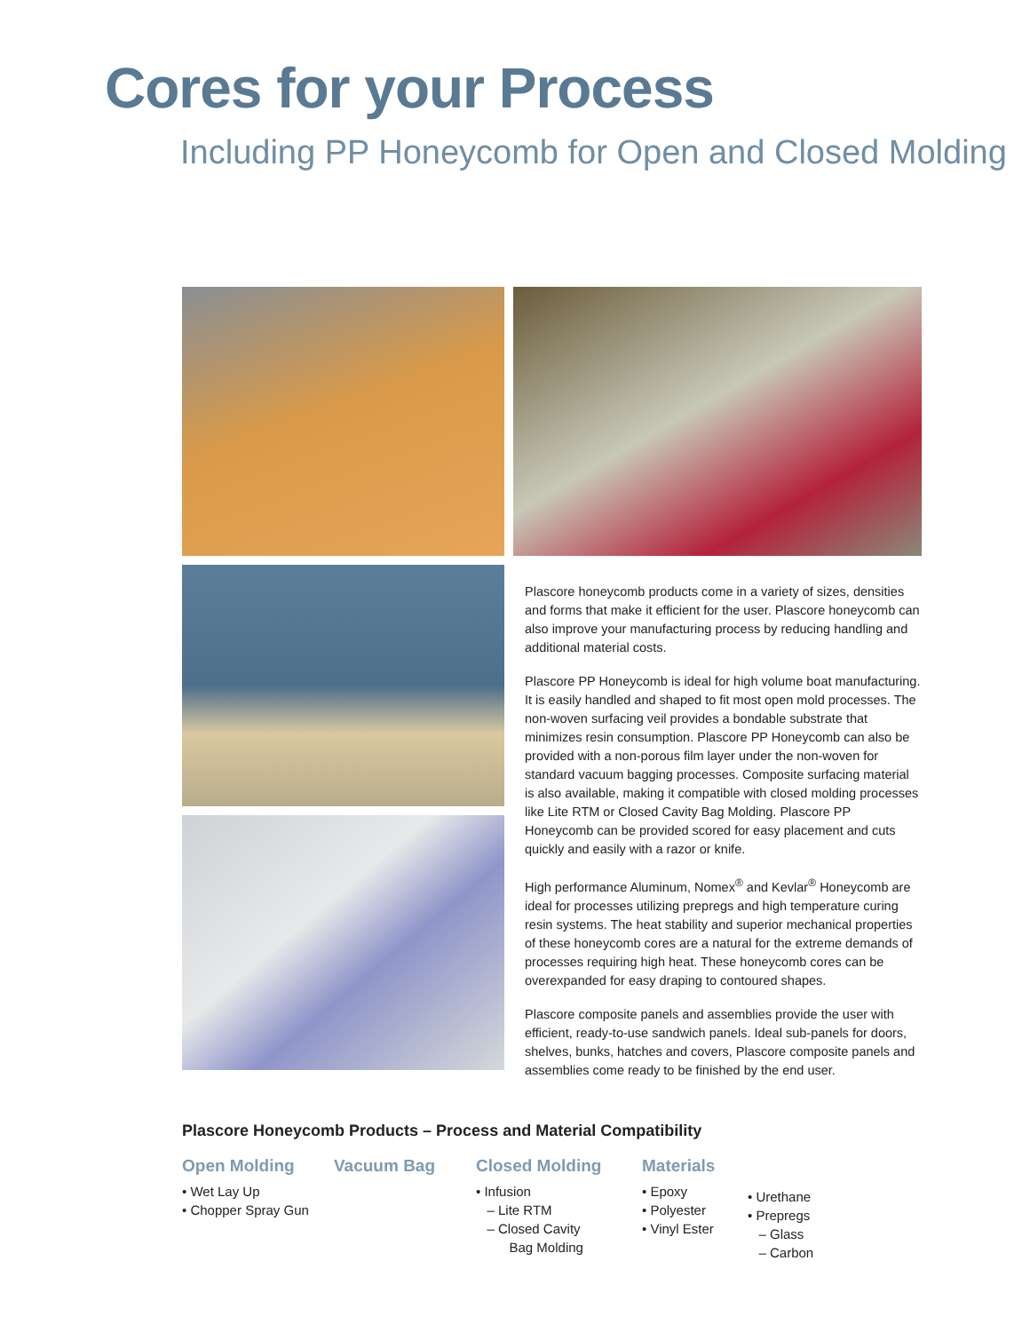Cores for your Process
Including PP Honeycomb for Open and Closed Molding
Plascore honeycomb products come in a variety of sizes, densities and forms that make it efficient for the user. Plascore honeycomb can also improve your manufacturing process by reducing handling and additional material costs.
Plascore PP Honeycomb is ideal for high volume boat manufacturing. It is easily handled and shaped to fit most open mold processes. The non-woven surfacing veil provides a bondable substrate that minimizes resin consumption. Plascore PP Honeycomb can also be provided with a non-porous film layer under the non-woven for standard vacuum bagging processes. Composite surfacing material is also available, making it compatible with closed molding processes like Lite RTM or Closed Cavity Bag Molding. Plascore PP Honeycomb can be provided scored for easy placement and cuts quickly and easily with a razor or knife.
High performance Aluminum, Nomex<sup>®</sup> and Kevlar<sup>®</sup> Honeycomb are ideal for processes utilizing prepregs and high temperature curing resin systems. The heat stability and superior mechanical properties of these honeycomb cores are a natural for the extreme demands of processes requiring high heat. These honeycomb cores can be overexpanded for easy draping to contoured shapes.
Plascore composite panels and assemblies provide the user with efficient, ready-to-use sandwich panels. Ideal sub-panels for doors, shelves, bunks, hatches and covers, Plascore composite panels and assemblies come ready to be finished by the end user.
Plascore Honeycomb Products – Process and Material Compatibility
Open Molding
• Wet Lay Up
• Chopper Spray Gun
Vacuum Bag Closed Molding
• Infusion
– Lite RTM
– Closed Cavity
Bag Molding
Materials
• Epoxy
• Polyester
• Vinyl Ester
• Urethane
• Prepregs
– Glass
– Carbon